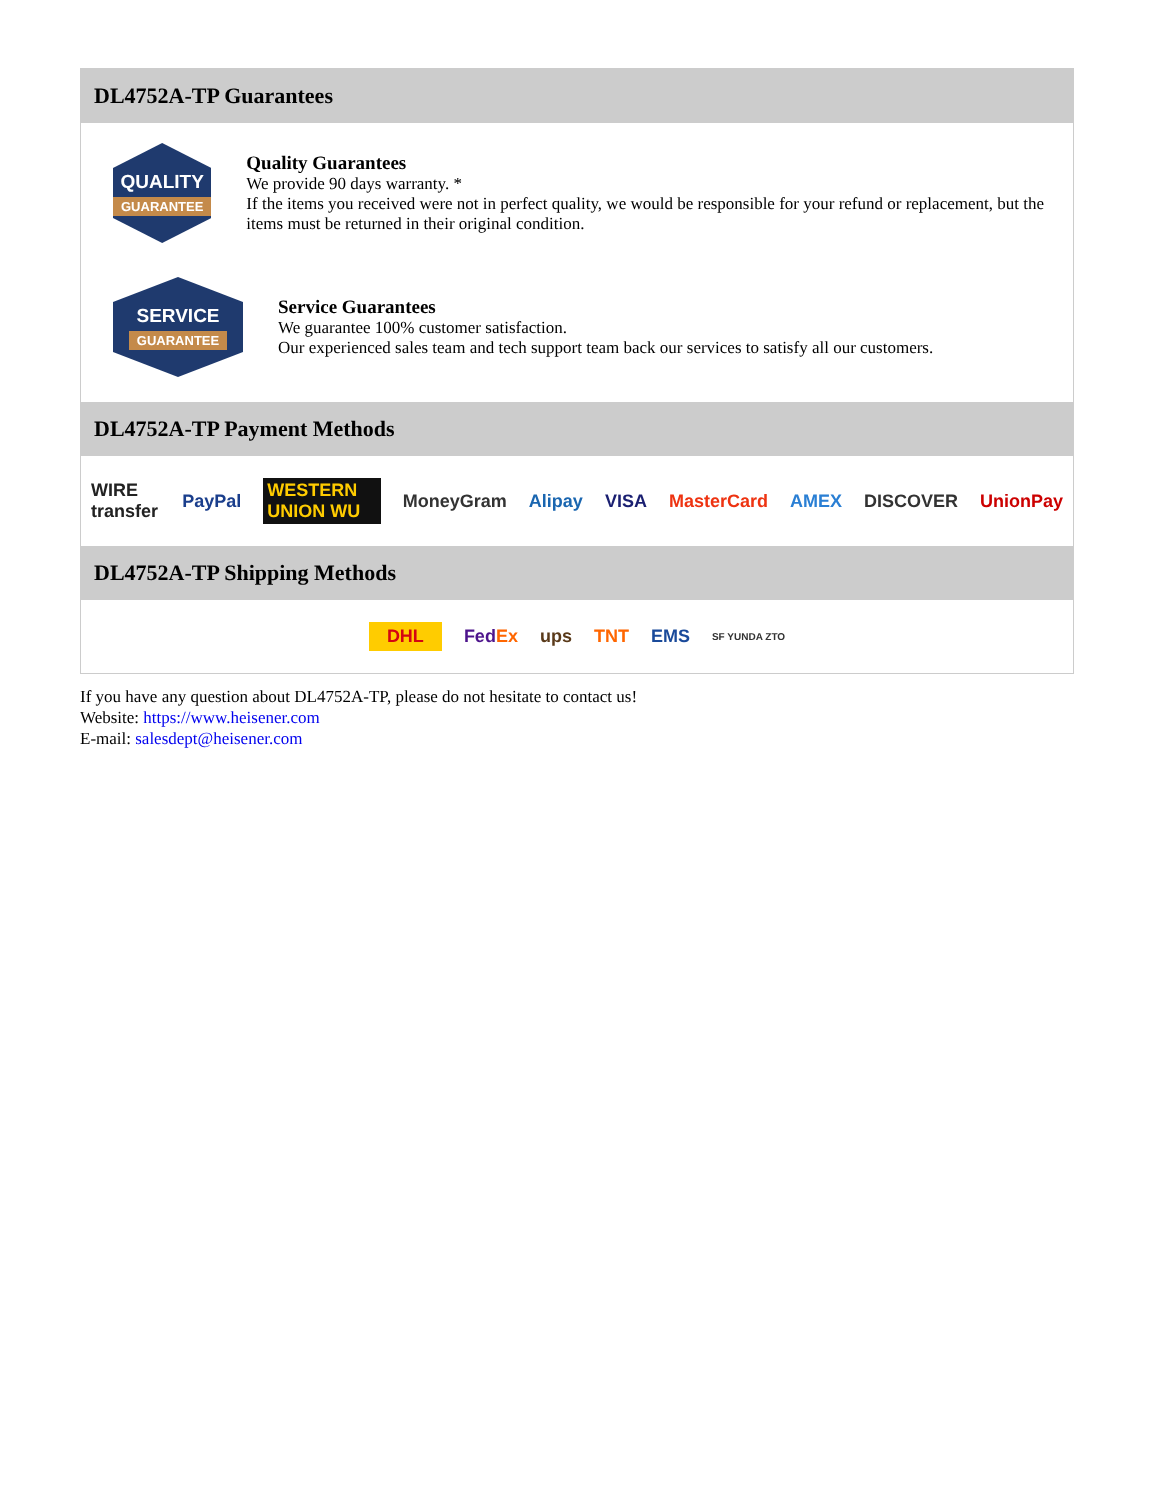DL4752A-TP Guarantees
QUALITY
GUARANTEE
Quality Guarantees
We provide 90 days warranty. *
If the items you received were not in perfect quality, we would be responsible for your refund or replacement, but the items must be returned in their original condition.
SERVICE
GUARANTEE
Service Guarantees
We guarantee 100% customer satisfaction.
Our experienced sales team and tech support team back our services to satisfy all our customers.
DL4752A-TP Payment Methods
WIRE transfer PayPal WESTERN UNION WU MoneyGram Alipay VISA MasterCard AMEX DISCOVER UnionPay
DL4752A-TP Shipping Methods
DHL FedEx ups TNT EMS SF YUNDA ZTO
If you have any question about DL4752A-TP, please do not hesitate to contact us!
Website: https://www.heisener.com
E-mail: salesdept@heisener.com